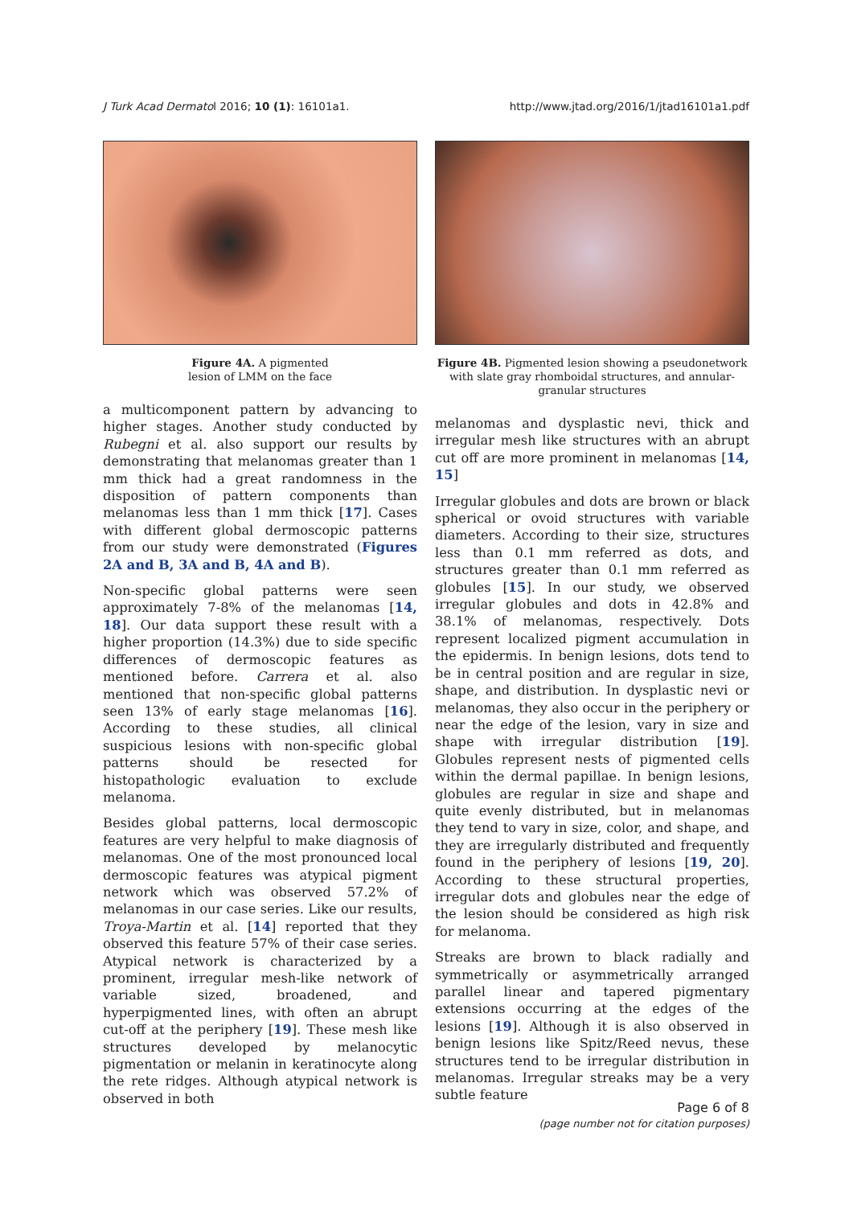J Turk Acad Dermatol 2016; 10 (1): 16101a1. http://www.jtad.org/2016/1/jtad16101a1.pdf
Figure 4A. A pigmented
lesion of LMM on the face
a multicomponent pattern by advancing to higher stages. Another study conducted by Rubegni et al. also support our results by demonstrating that melanomas greater than 1 mm thick had a great randomness in the disposition of pattern components than melanomas less than 1 mm thick [17]. Cases with different global dermoscopic patterns from our study were demonstrated (Figures 2A and B, 3A and B, 4A and B).
Non-specific global patterns were seen approximately 7-8% of the melanomas [14, 18]. Our data support these result with a higher proportion (14.3%) due to side specific differences of dermoscopic features as mentioned before. Carrera et al. also mentioned that non-specific global patterns seen 13% of early stage melanomas [16]. According to these studies, all clinical suspicious lesions with non-specific global patterns should be resected for histopathologic evaluation to exclude melanoma.
Besides global patterns, local dermoscopic features are very helpful to make diagnosis of melanomas. One of the most pronounced local dermoscopic features was atypical pigment network which was observed 57.2% of melanomas in our case series. Like our results, Troya-Martin et al. [14] reported that they observed this feature 57% of their case series. Atypical network is characterized by a prominent, irregular mesh-like network of variable sized, broadened, and hyperpigmented lines, with often an abrupt cut-off at the periphery [19]. These mesh like structures developed by melanocytic pigmentation or melanin in keratinocyte along the rete ridges. Although atypical network is observed in both
Figure 4B. Pigmented lesion showing a pseudonetwork with slate gray rhomboidal structures, and annular-granular structures
melanomas and dysplastic nevi, thick and irregular mesh like structures with an abrupt cut off are more prominent in melanomas [14, 15]
Irregular globules and dots are brown or black spherical or ovoid structures with variable diameters. According to their size, structures less than 0.1 mm referred as dots, and structures greater than 0.1 mm referred as globules [15]. In our study, we observed irregular globules and dots in 42.8% and 38.1% of melanomas, respectively. Dots represent localized pigment accumulation in the epidermis. In benign lesions, dots tend to be in central position and are regular in size, shape, and distribution. In dysplastic nevi or melanomas, they also occur in the periphery or near the edge of the lesion, vary in size and shape with irregular distribution [19]. Globules represent nests of pigmented cells within the dermal papillae. In benign lesions, globules are regular in size and shape and quite evenly distributed, but in melanomas they tend to vary in size, color, and shape, and they are irregularly distributed and frequently found in the periphery of lesions [19, 20]. According to these structural properties, irregular dots and globules near the edge of the lesion should be considered as high risk for melanoma.
Streaks are brown to black radially and symmetrically or asymmetrically arranged parallel linear and tapered pigmentary extensions occurring at the edges of the lesions [19]. Although it is also observed in benign lesions like Spitz/Reed nevus, these structures tend to be irregular distribution in melanomas. Irregular streaks may be a very subtle feature
Page 6 of 8
(page number not for citation purposes)